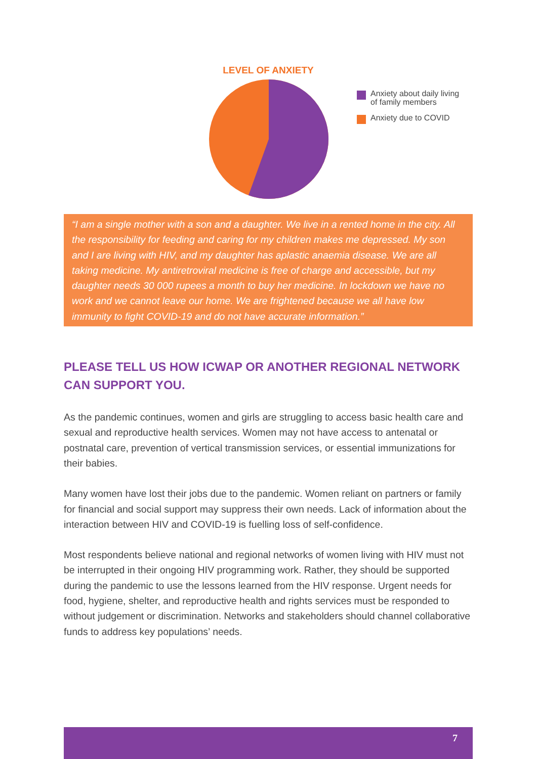LEVEL OF ANXIETY
Anxiety about daily living
of family members
Anxiety due to COVID
“I am a single mother with a son and a daughter. We live in a rented home in the city. All the responsibility for feeding and caring for my children makes me depressed. My son and I are living with HIV, and my daughter has aplastic anaemia disease. We are all taking medicine. My antiretroviral medicine is free of charge and accessible, but my daughter needs 30 000 rupees a month to buy her medicine. In lockdown we have no work and we cannot leave our home. We are frightened because we all have low immunity to fight COVID-19 and do not have accurate information.”
PLEASE TELL US HOW ICWAP OR ANOTHER REGIONAL NETWORK CAN SUPPORT YOU.
As the pandemic continues, women and girls are struggling to access basic health care and sexual and reproductive health services. Women may not have access to antenatal or postnatal care, prevention of vertical transmission services, or essential immunizations for their babies.
Many women have lost their jobs due to the pandemic. Women reliant on partners or family for financial and social support may suppress their own needs. Lack of information about the interaction between HIV and COVID-19 is fuelling loss of self-confidence.
Most respondents believe national and regional networks of women living with HIV must not be interrupted in their ongoing HIV programming work. Rather, they should be supported during the pandemic to use the lessons learned from the HIV response. Urgent needs for food, hygiene, shelter, and reproductive health and rights services must be responded to without judgement or discrimination. Networks and stakeholders should channel collaborative funds to address key populations’ needs.
7